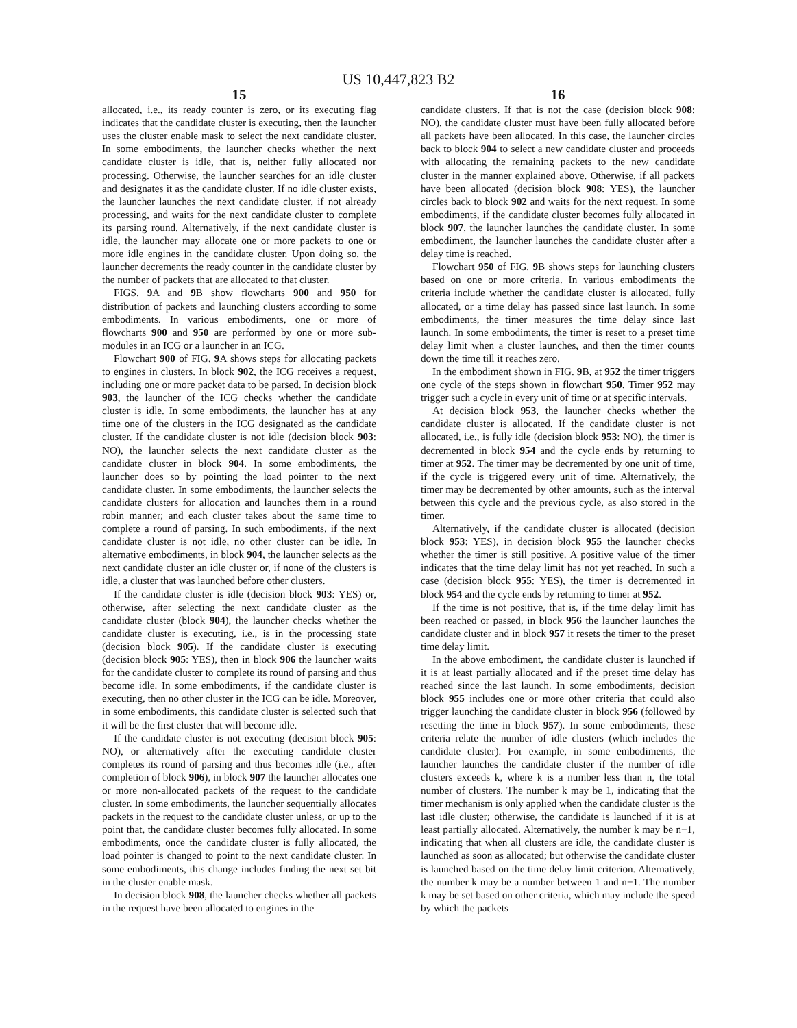US 10,447,823 B2
15
allocated, i.e., its ready counter is zero, or its executing flag indicates that the candidate cluster is executing, then the launcher uses the cluster enable mask to select the next candidate cluster. In some embodiments, the launcher checks whether the next candidate cluster is idle, that is, neither fully allocated nor processing. Otherwise, the launcher searches for an idle cluster and designates it as the candidate cluster. If no idle cluster exists, the launcher launches the next candidate cluster, if not already processing, and waits for the next candidate cluster to complete its parsing round. Alternatively, if the next candidate cluster is idle, the launcher may allocate one or more packets to one or more idle engines in the candidate cluster. Upon doing so, the launcher decrements the ready counter in the candidate cluster by the number of packets that are allocated to that cluster.
FIGS. 9 A and 9 B show flowcharts 900 and 950 for distribution of packets and launching clusters according to some embodiments. In various embodiments, one or more of flowcharts 900 and 950 are performed by one or more sub-modules in an ICG or a launcher in an ICG.
Flowchart 900 of FIG. 9 A shows steps for allocating packets to engines in clusters. In block 902, the ICG receives a request, including one or more packet data to be parsed. In decision block 903, the launcher of the ICG checks whether the candidate cluster is idle. In some embodiments, the launcher has at any time one of the clusters in the ICG designated as the candidate cluster. If the candidate cluster is not idle (decision block 903: NO), the launcher selects the next candidate cluster as the candidate cluster in block 904. In some embodiments, the launcher does so by pointing the load pointer to the next candidate cluster. In some embodiments, the launcher selects the candidate clusters for allocation and launches them in a round robin manner; and each cluster takes about the same time to complete a round of parsing. In such embodiments, if the next candidate cluster is not idle, no other cluster can be idle. In alternative embodiments, in block 904, the launcher selects as the next candidate cluster an idle cluster or, if none of the clusters is idle, a cluster that was launched before other clusters.
If the candidate cluster is idle (decision block 903: YES) or, otherwise, after selecting the next candidate cluster as the candidate cluster (block 904), the launcher checks whether the candidate cluster is executing, i.e., is in the processing state (decision block 905). If the candidate cluster is executing (decision block 905: YES), then in block 906 the launcher waits for the candidate cluster to complete its round of parsing and thus become idle. In some embodiments, if the candidate cluster is executing, then no other cluster in the ICG can be idle. Moreover, in some embodiments, this candidate cluster is selected such that it will be the first cluster that will become idle.
If the candidate cluster is not executing (decision block 905: NO), or alternatively after the executing candidate cluster completes its round of parsing and thus becomes idle (i.e., after completion of block 906), in block 907 the launcher allocates one or more non-allocated packets of the request to the candidate cluster. In some embodiments, the launcher sequentially allocates packets in the request to the candidate cluster unless, or up to the point that, the candidate cluster becomes fully allocated. In some embodiments, once the candidate cluster is fully allocated, the load pointer is changed to point to the next candidate cluster. In some embodiments, this change includes finding the next set bit in the cluster enable mask.
In decision block 908, the launcher checks whether all packets in the request have been allocated to engines in the
16
candidate clusters. If that is not the case (decision block 908: NO), the candidate cluster must have been fully allocated before all packets have been allocated. In this case, the launcher circles back to block 904 to select a new candidate cluster and proceeds with allocating the remaining packets to the new candidate cluster in the manner explained above. Otherwise, if all packets have been allocated (decision block 908: YES), the launcher circles back to block 902 and waits for the next request. In some embodiments, if the candidate cluster becomes fully allocated in block 907, the launcher launches the candidate cluster. In some embodiment, the launcher launches the candidate cluster after a delay time is reached.
Flowchart 950 of FIG. 9 B shows steps for launching clusters based on one or more criteria. In various embodiments the criteria include whether the candidate cluster is allocated, fully allocated, or a time delay has passed since last launch. In some embodiments, the timer measures the time delay since last launch. In some embodiments, the timer is reset to a preset time delay limit when a cluster launches, and then the timer counts down the time till it reaches zero.
In the embodiment shown in FIG. 9 B, at 952 the timer triggers one cycle of the steps shown in flowchart 950. Timer 952 may trigger such a cycle in every unit of time or at specific intervals.
At decision block 953, the launcher checks whether the candidate cluster is allocated. If the candidate cluster is not allocated, i.e., is fully idle (decision block 953: NO), the timer is decremented in block 954 and the cycle ends by returning to timer at 952. The timer may be decremented by one unit of time, if the cycle is triggered every unit of time. Alternatively, the timer may be decremented by other amounts, such as the interval between this cycle and the previous cycle, as also stored in the timer.
Alternatively, if the candidate cluster is allocated (decision block 953: YES), in decision block 955 the launcher checks whether the timer is still positive. A positive value of the timer indicates that the time delay limit has not yet reached. In such a case (decision block 955: YES), the timer is decremented in block 954 and the cycle ends by returning to timer at 952.
If the time is not positive, that is, if the time delay limit has been reached or passed, in block 956 the launcher launches the candidate cluster and in block 957 it resets the timer to the preset time delay limit.
In the above embodiment, the candidate cluster is launched if it is at least partially allocated and if the preset time delay has reached since the last launch. In some embodiments, decision block 955 includes one or more other criteria that could also trigger launching the candidate cluster in block 956 (followed by resetting the time in block 957). In some embodiments, these criteria relate the number of idle clusters (which includes the candidate cluster). For example, in some embodiments, the launcher launches the candidate cluster if the number of idle clusters exceeds k, where k is a number less than n, the total number of clusters. The number k may be 1, indicating that the timer mechanism is only applied when the candidate cluster is the last idle cluster; otherwise, the candidate is launched if it is at least partially allocated. Alternatively, the number k may be n−1, indicating that when all clusters are idle, the candidate cluster is launched as soon as allocated; but otherwise the candidate cluster is launched based on the time delay limit criterion. Alternatively, the number k may be a number between 1 and n−1. The number k may be set based on other criteria, which may include the speed by which the packets